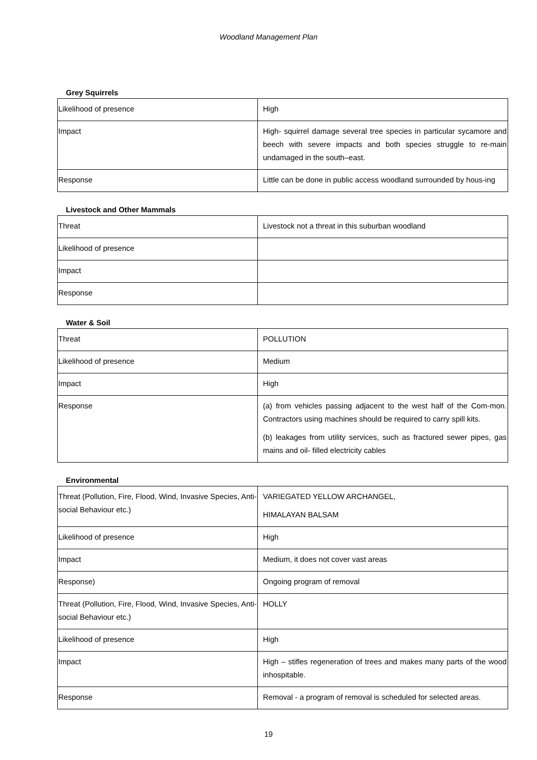Woodland Management Plan
Grey Squirrels
| Likelihood of presence | High |
| Impact | High- squirrel damage several tree species in particular sycamore and beech with severe impacts and both species struggle to re-main undamaged in the south–east. |
| Response | Little can be done in public access woodland surrounded by hous-ing |
Livestock and Other Mammals
| Threat | Livestock not a threat in this suburban woodland |
| Likelihood of presence | |
| Impact | |
| Response | |
Water & Soil
| Threat | POLLUTION |
| Likelihood of presence | Medium |
| Impact | High |
| Response | (a) from vehicles passing adjacent to the west half of the Com-mon. Contractors using machines should be required to carry spill kits. (b) leakages from utility services, such as fractured sewer pipes, gas mains and oil- filled electricity cables |
Environmental
| Threat (Pollution, Fire, Flood, Wind, Invasive Species, Anti-social Behaviour etc.) | VARIEGATED YELLOW ARCHANGEL, HIMALAYAN BALSAM |
| Likelihood of presence | High |
| Impact | Medium, it does not cover vast areas |
| Response) | Ongoing program of removal |
| Threat (Pollution, Fire, Flood, Wind, Invasive Species, Anti-social Behaviour etc.) | HOLLY |
| Likelihood of presence | High |
| Impact | High – stifles regeneration of trees and makes many parts of the wood inhospitable. |
| Response | Removal - a program of removal is scheduled for selected areas. |
19